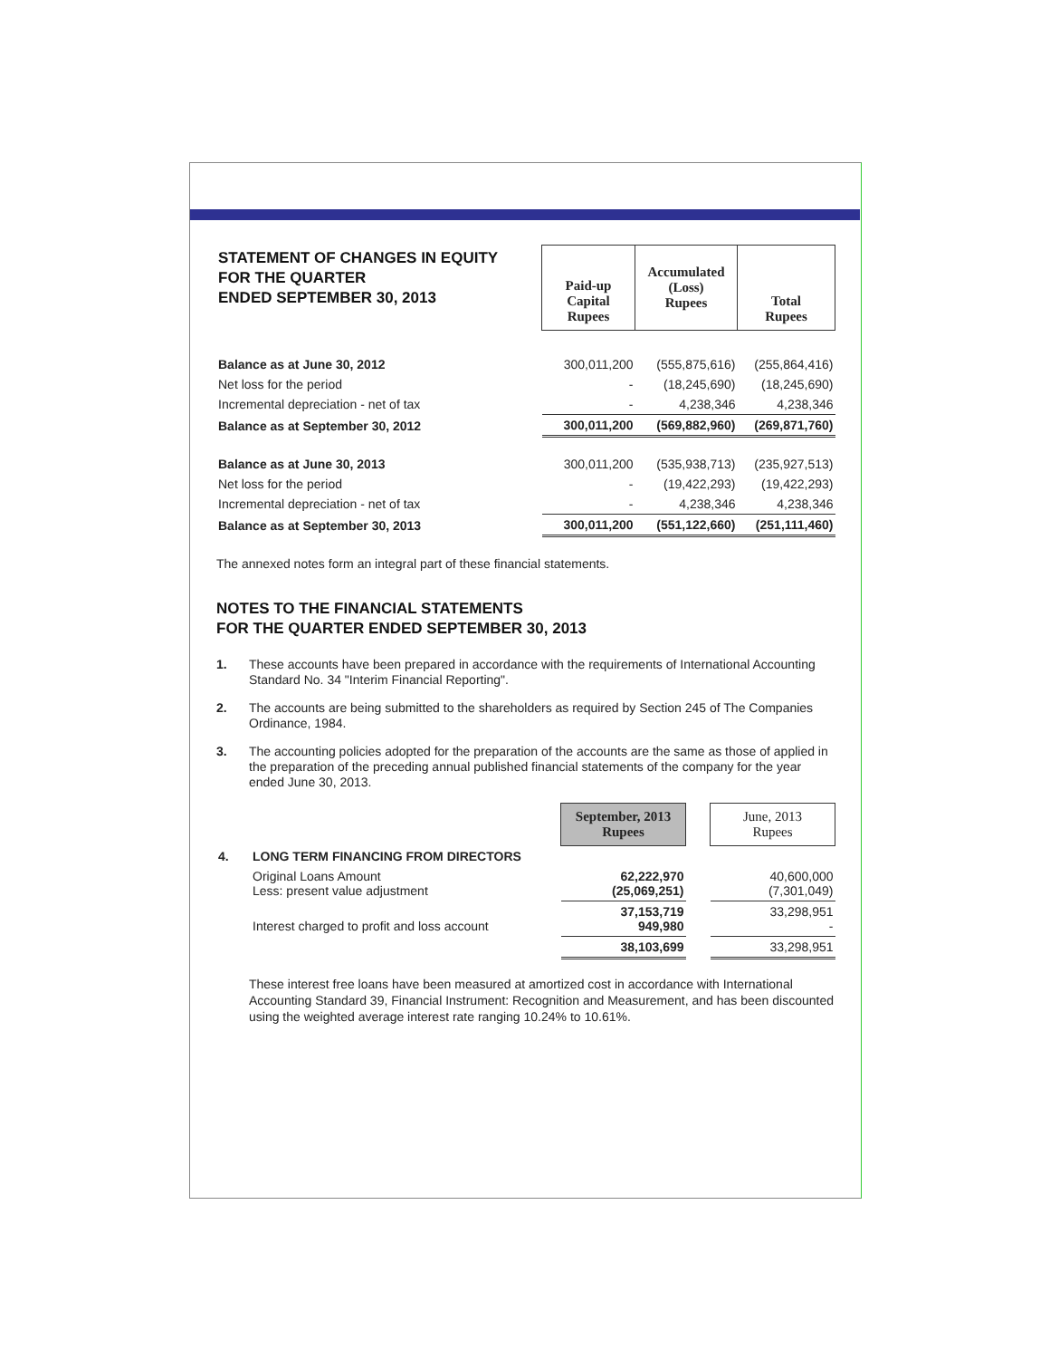| STATEMENT OF CHANGES IN EQUITY FOR THE QUARTER ENDED SEPTEMBER 30, 2013 | Paid-up Capital Rupees | Accumulated (Loss) Rupees | Total Rupees |
| Balance as at June 30, 2012 | 300,011,200 | (555,875,616) | (255,864,416) |
| Net loss for the period | - | (18,245,690) | (18,245,690) |
| Incremental depreciation - net of tax | - | 4,238,346 | 4,238,346 |
| Balance as at September 30, 2012 | 300,011,200 | (569,882,960) | (269,871,760) |
| Balance as at June 30, 2013 | 300,011,200 | (535,938,713) | (235,927,513) |
| Net loss for the period | - | (19,422,293) | (19,422,293) |
| Incremental depreciation - net of tax | - | 4,238,346 | 4,238,346 |
| Balance as at September 30, 2013 | 300,011,200 | (551,122,660) | (251,111,460) |
The annexed notes form an integral part of these financial statements.
NOTES TO THE FINANCIAL STATEMENTS
FOR THE QUARTER ENDED SEPTEMBER 30, 2013
1. These accounts have been prepared in accordance with the requirements of International Accounting Standard No. 34 "Interim Financial Reporting".
2. The accounts are being submitted to the shareholders as required by Section 245 of The Companies Ordinance, 1984.
3. The accounting policies adopted for the preparation of the accounts are the same as those of applied in the preparation of the preceding annual published financial statements of the company for the year ended June 30, 2013.
| | | September, 2013 Rupees | | June, 2013 Rupees |
| 4. | LONG TERM FINANCING FROM DIRECTORS | | | |
| | Original Loans Amount Less: present value adjustment | 62,222,970 (25,069,251) | | 40,600,000 (7,301,049) |
| | Interest charged to profit and loss account | 37,153,719 949,980 | | 33,298,951 - |
| | | 38,103,699 | | 33,298,951 |
These interest free loans have been measured at amortized cost in accordance with International Accounting Standard 39, Financial Instrument: Recognition and Measurement, and has been discounted using the weighted average interest rate ranging 10.24% to 10.61%.